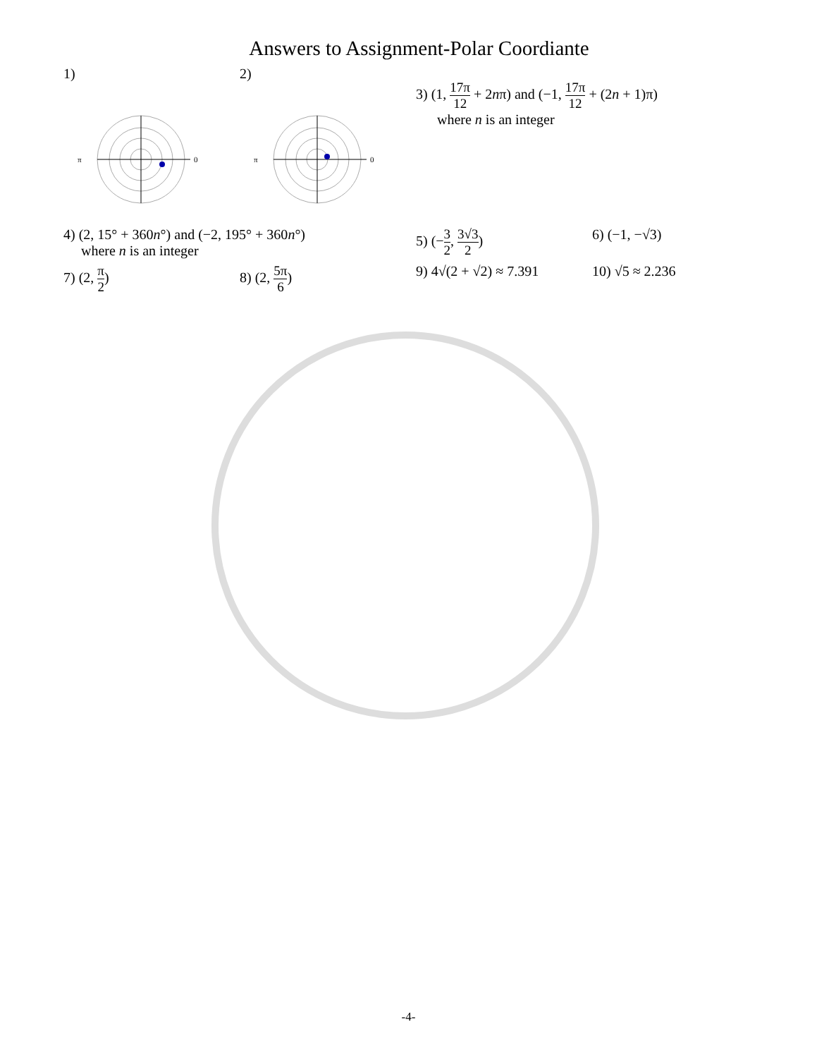Answers to Assignment-Polar Coordiante
1)
0
π
2)
0
π
3) (1, 17π 12 + 2nπ) and (−1, 17π 12 + (2n + 1)π)
where n is an integer
4) (2, 15° + 360n°) and (−2, 195° + 360n°)
where n is an integer
5) (−3 2, 3√3 2) 6) (−1, −√3)
7) (2, π 2) 8) (2, 5π 6) 9) 4√(2 + √2) ≈ 7.391
10) √5 ≈ 2.236
-4-